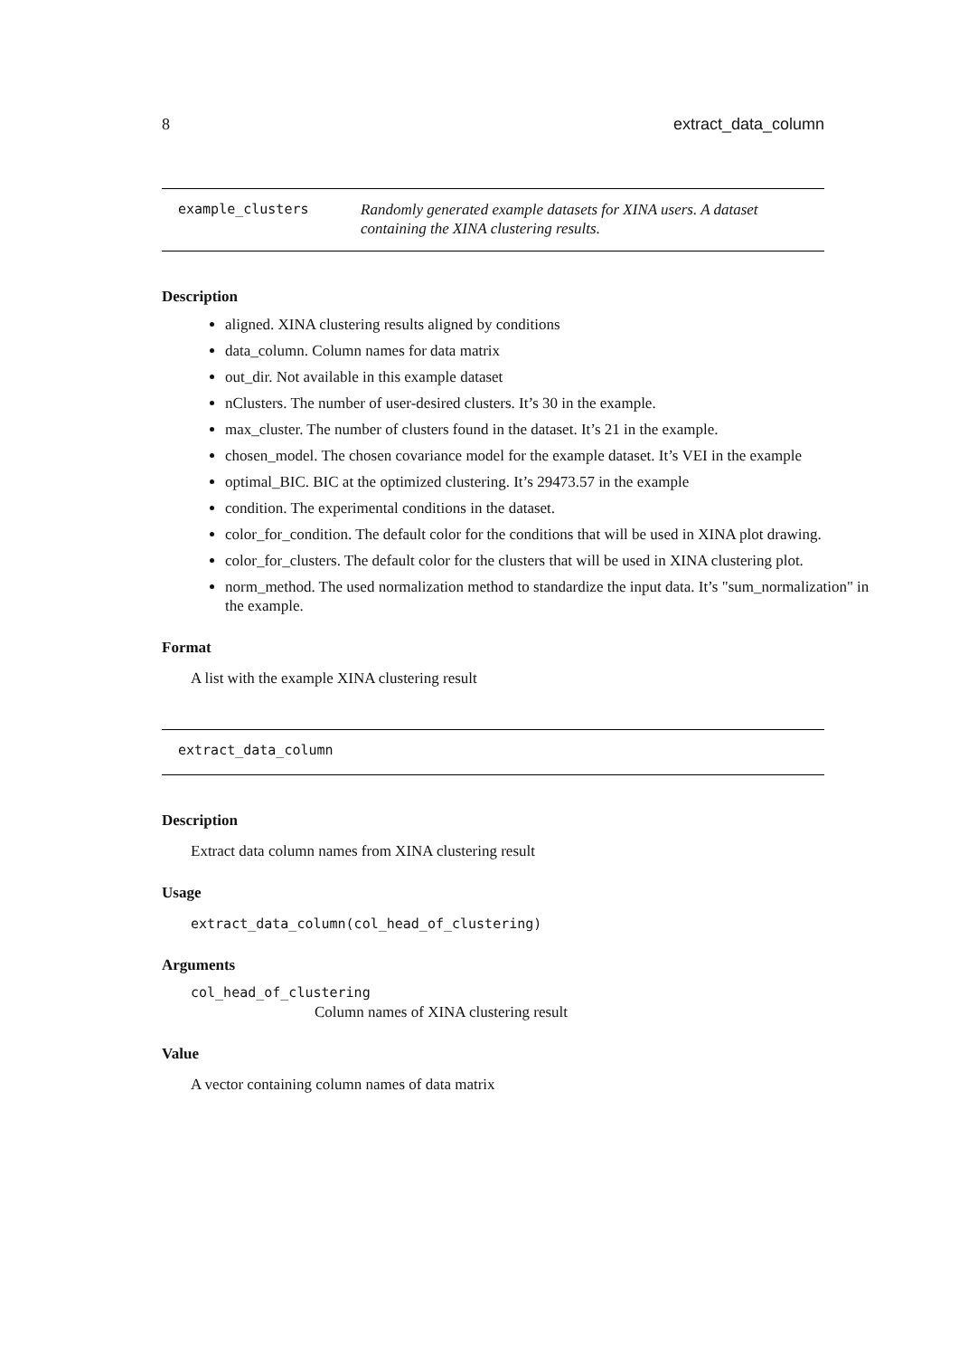8 extract_data_column
example_clusters Randomly generated example datasets for XINA users. A dataset containing the XINA clustering results.
Description
aligned. XINA clustering results aligned by conditions
data_column. Column names for data matrix
out_dir. Not available in this example dataset
nClusters. The number of user-desired clusters. It’s 30 in the example.
max_cluster. The number of clusters found in the dataset. It’s 21 in the example.
chosen_model. The chosen covariance model for the example dataset. It’s VEI in the example
optimal_BIC. BIC at the optimized clustering. It’s 29473.57 in the example
condition. The experimental conditions in the dataset.
color_for_condition. The default color for the conditions that will be used in XINA plot drawing.
color_for_clusters. The default color for the clusters that will be used in XINA clustering plot.
norm_method. The used normalization method to standardize the input data. It’s "sum_normalization" in the example.
Format
A list with the example XINA clustering result
extract_data_column
Description
Extract data column names from XINA clustering result
Usage
extract_data_column(col_head_of_clustering)
Arguments
col_head_of_clustering
Column names of XINA clustering result
Value
A vector containing column names of data matrix